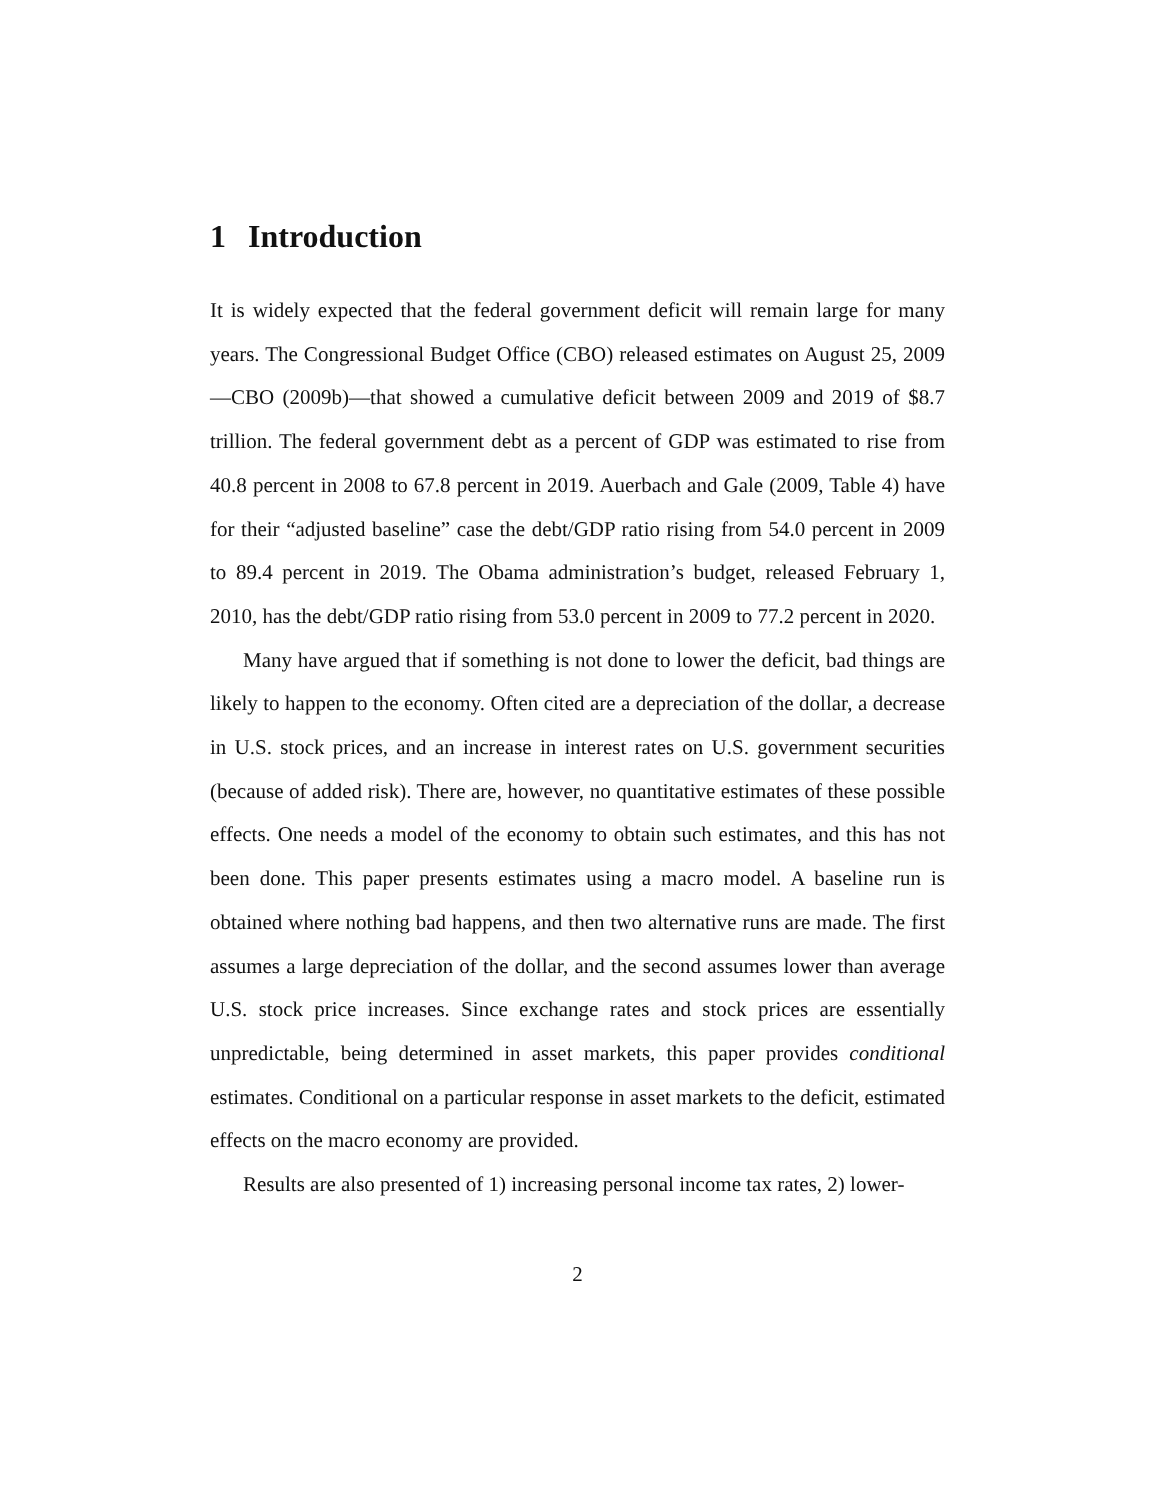1 Introduction
It is widely expected that the federal government deficit will remain large for many years. The Congressional Budget Office (CBO) released estimates on August 25, 2009—CBO (2009b)—that showed a cumulative deficit between 2009 and 2019 of $8.7 trillion. The federal government debt as a percent of GDP was estimated to rise from 40.8 percent in 2008 to 67.8 percent in 2019. Auerbach and Gale (2009, Table 4) have for their “adjusted baseline” case the debt/GDP ratio rising from 54.0 percent in 2009 to 89.4 percent in 2019. The Obama administration’s budget, released February 1, 2010, has the debt/GDP ratio rising from 53.0 percent in 2009 to 77.2 percent in 2020.
Many have argued that if something is not done to lower the deficit, bad things are likely to happen to the economy. Often cited are a depreciation of the dollar, a decrease in U.S. stock prices, and an increase in interest rates on U.S. government securities (because of added risk). There are, however, no quantitative estimates of these possible effects. One needs a model of the economy to obtain such estimates, and this has not been done. This paper presents estimates using a macro model. A baseline run is obtained where nothing bad happens, and then two alternative runs are made. The first assumes a large depreciation of the dollar, and the second assumes lower than average U.S. stock price increases. Since exchange rates and stock prices are essentially unpredictable, being determined in asset markets, this paper provides conditional estimates. Conditional on a particular response in asset markets to the deficit, estimated effects on the macro economy are provided.
Results are also presented of 1) increasing personal income tax rates, 2) lower-
2